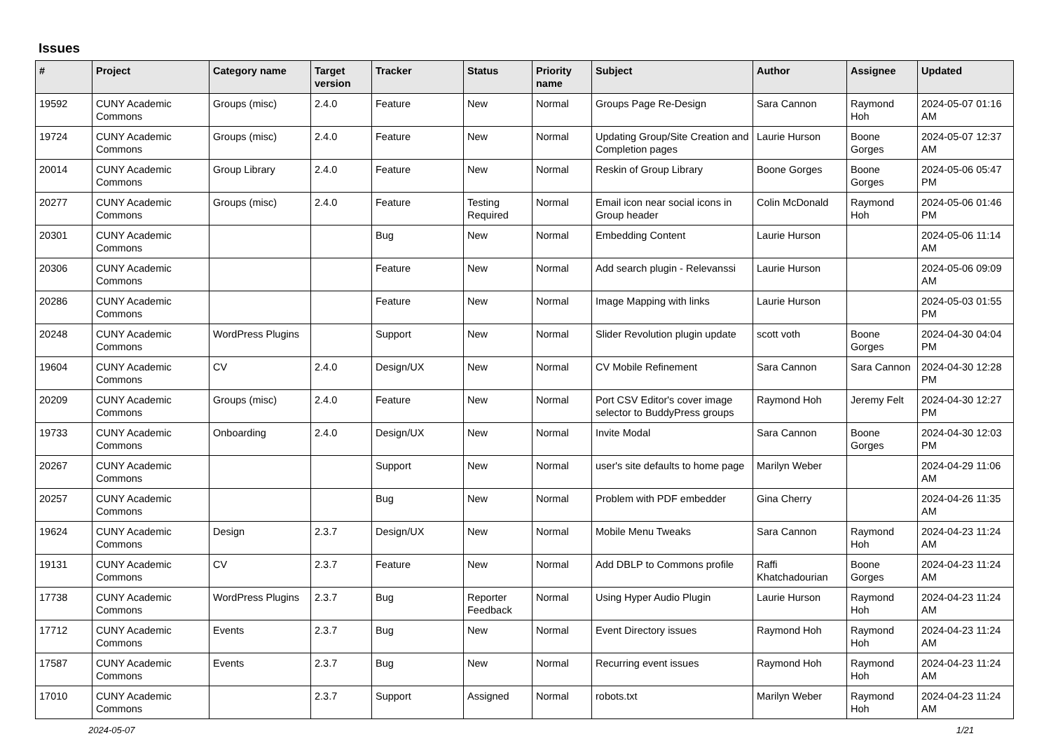Issues
| # | Project | Category name | Target version | Tracker | Status | Priority name | Subject | Author | Assignee | Updated |
| --- | --- | --- | --- | --- | --- | --- | --- | --- | --- | --- |
| 19592 | CUNY Academic Commons | Groups (misc) | 2.4.0 | Feature | New | Normal | Groups Page Re-Design | Sara Cannon | Raymond Hoh | 2024-05-07 01:16 AM |
| 19724 | CUNY Academic Commons | Groups (misc) | 2.4.0 | Feature | New | Normal | Updating Group/Site Creation and Completion pages | Laurie Hurson | Boone Gorges | 2024-05-07 12:37 AM |
| 20014 | CUNY Academic Commons | Group Library | 2.4.0 | Feature | New | Normal | Reskin of Group Library | Boone Gorges | Boone Gorges | 2024-05-06 05:47 PM |
| 20277 | CUNY Academic Commons | Groups (misc) | 2.4.0 | Feature | Testing Required | Normal | Email icon near social icons in Group header | Colin McDonald | Raymond Hoh | 2024-05-06 01:46 PM |
| 20301 | CUNY Academic Commons | | | Bug | New | Normal | Embedding Content | Laurie Hurson | | 2024-05-06 11:14 AM |
| 20306 | CUNY Academic Commons | | | Feature | New | Normal | Add search plugin - Relevanssi | Laurie Hurson | | 2024-05-06 09:09 AM |
| 20286 | CUNY Academic Commons | | | Feature | New | Normal | Image Mapping with links | Laurie Hurson | | 2024-05-03 01:55 PM |
| 20248 | CUNY Academic Commons | WordPress Plugins | | Support | New | Normal | Slider Revolution plugin update | scott voth | Boone Gorges | 2024-04-30 04:04 PM |
| 19604 | CUNY Academic Commons | CV | 2.4.0 | Design/UX | New | Normal | CV Mobile Refinement | Sara Cannon | Sara Cannon | 2024-04-30 12:28 PM |
| 20209 | CUNY Academic Commons | Groups (misc) | 2.4.0 | Feature | New | Normal | Port CSV Editor's cover image selector to BuddyPress groups | Raymond Hoh | Jeremy Felt | 2024-04-30 12:27 PM |
| 19733 | CUNY Academic Commons | Onboarding | 2.4.0 | Design/UX | New | Normal | Invite Modal | Sara Cannon | Boone Gorges | 2024-04-30 12:03 PM |
| 20267 | CUNY Academic Commons | | | Support | New | Normal | user's site defaults to home page | Marilyn Weber | | 2024-04-29 11:06 AM |
| 20257 | CUNY Academic Commons | | | Bug | New | Normal | Problem with PDF embedder | Gina Cherry | | 2024-04-26 11:35 AM |
| 19624 | CUNY Academic Commons | Design | 2.3.7 | Design/UX | New | Normal | Mobile Menu Tweaks | Sara Cannon | Raymond Hoh | 2024-04-23 11:24 AM |
| 19131 | CUNY Academic Commons | CV | 2.3.7 | Feature | New | Normal | Add DBLP to Commons profile | Raffi Khatchadourian | Boone Gorges | 2024-04-23 11:24 AM |
| 17738 | CUNY Academic Commons | WordPress Plugins | 2.3.7 | Bug | Reporter Feedback | Normal | Using Hyper Audio Plugin | Laurie Hurson | Raymond Hoh | 2024-04-23 11:24 AM |
| 17712 | CUNY Academic Commons | Events | 2.3.7 | Bug | New | Normal | Event Directory issues | Raymond Hoh | Raymond Hoh | 2024-04-23 11:24 AM |
| 17587 | CUNY Academic Commons | Events | 2.3.7 | Bug | New | Normal | Recurring event issues | Raymond Hoh | Raymond Hoh | 2024-04-23 11:24 AM |
| 17010 | CUNY Academic Commons | | 2.3.7 | Support | Assigned | Normal | robots.txt | Marilyn Weber | Raymond Hoh | 2024-04-23 11:24 AM |
2024-05-07 1/21